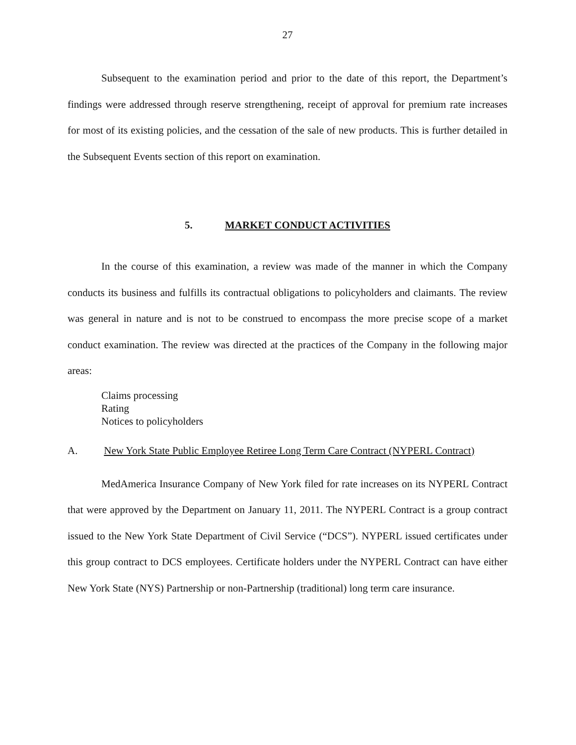27
Subsequent to the examination period and prior to the date of this report, the Department’s findings were addressed through reserve strengthening, receipt of approval for premium rate increases for most of its existing policies, and the cessation of the sale of new products. This is further detailed in the Subsequent Events section of this report on examination.
5. MARKET CONDUCT ACTIVITIES
In the course of this examination, a review was made of the manner in which the Company conducts its business and fulfills its contractual obligations to policyholders and claimants. The review was general in nature and is not to be construed to encompass the more precise scope of a market conduct examination. The review was directed at the practices of the Company in the following major areas:
Claims processing
Rating
Notices to policyholders
A. New York State Public Employee Retiree Long Term Care Contract (NYPERL Contract)
MedAmerica Insurance Company of New York filed for rate increases on its NYPERL Contract that were approved by the Department on January 11, 2011. The NYPERL Contract is a group contract issued to the New York State Department of Civil Service (“DCS”). NYPERL issued certificates under this group contract to DCS employees. Certificate holders under the NYPERL Contract can have either New York State (NYS) Partnership or non-Partnership (traditional) long term care insurance.